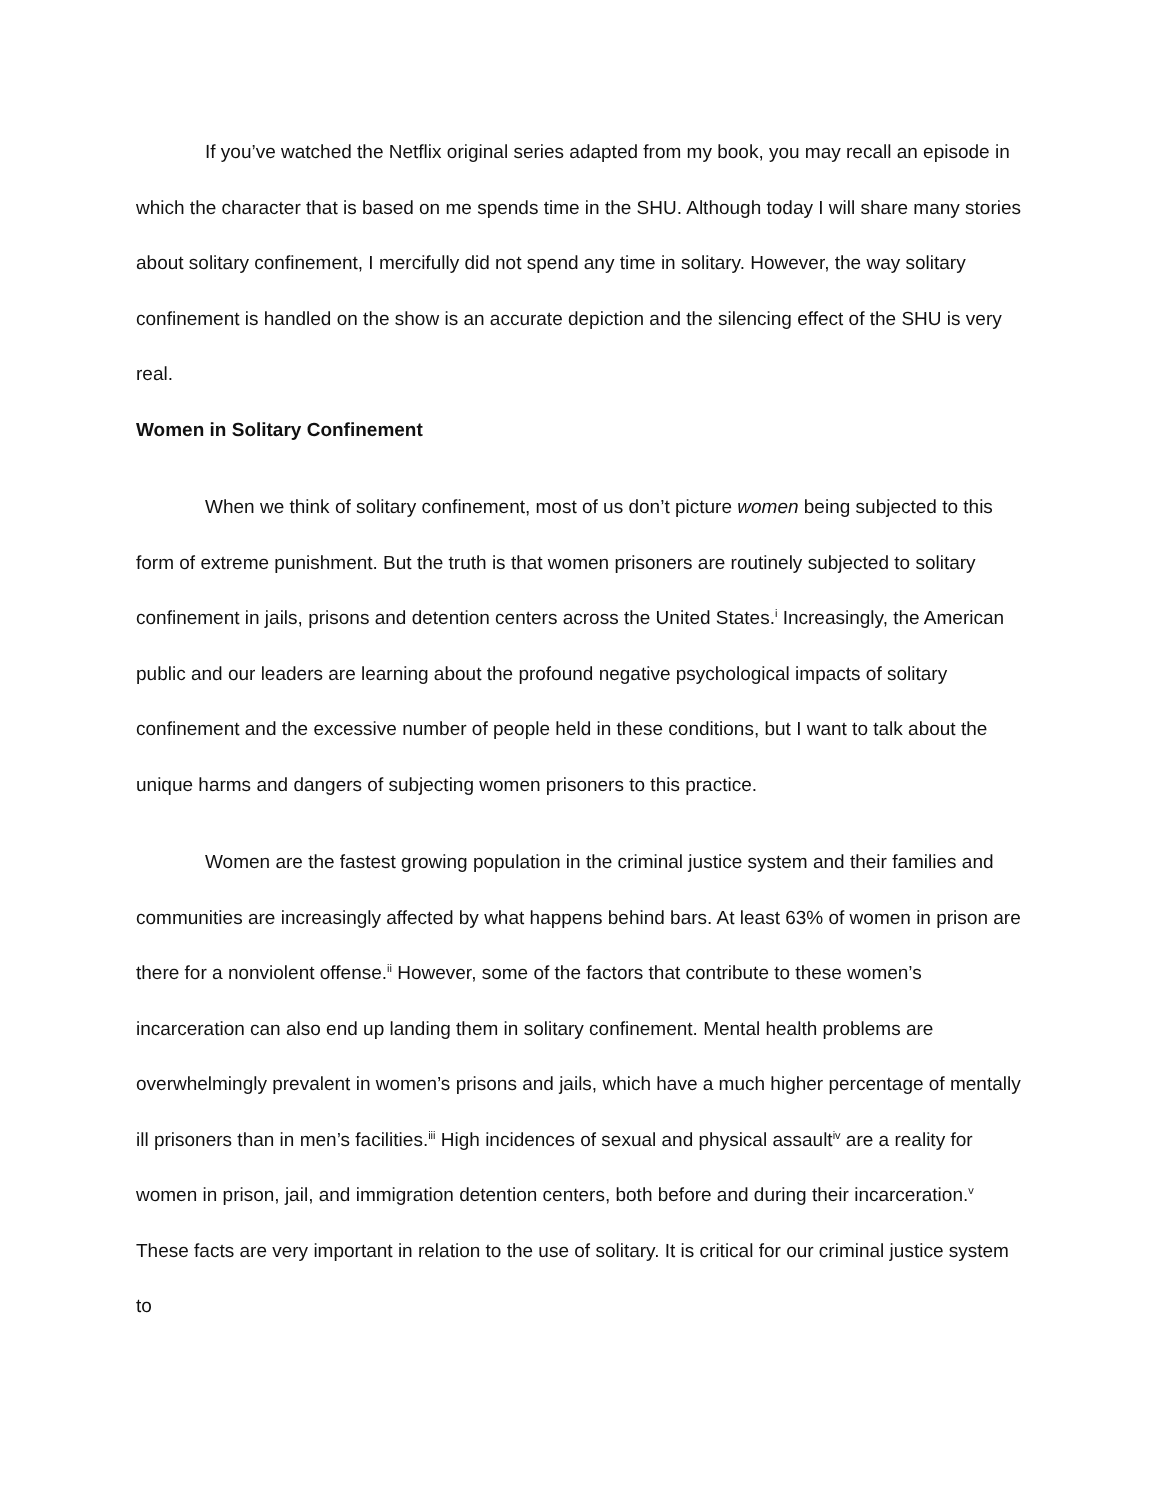If you’ve watched the Netflix original series adapted from my book, you may recall an episode in which the character that is based on me spends time in the SHU. Although today I will share many stories about solitary confinement, I mercifully did not spend any time in solitary. However, the way solitary confinement is handled on the show is an accurate depiction and the silencing effect of the SHU is very real.
Women in Solitary Confinement
When we think of solitary confinement, most of us don’t picture women being subjected to this form of extreme punishment. But the truth is that women prisoners are routinely subjected to solitary confinement in jails, prisons and detention centers across the United States.<sup>i</sup> Increasingly, the American public and our leaders are learning about the profound negative psychological impacts of solitary confinement and the excessive number of people held in these conditions, but I want to talk about the unique harms and dangers of subjecting women prisoners to this practice.
Women are the fastest growing population in the criminal justice system and their families and communities are increasingly affected by what happens behind bars. At least 63% of women in prison are there for a nonviolent offense.<sup>ii</sup> However, some of the factors that contribute to these women’s incarceration can also end up landing them in solitary confinement. Mental health problems are overwhelmingly prevalent in women’s prisons and jails, which have a much higher percentage of mentally ill prisoners than in men’s facilities.<sup>iii</sup> High incidences of sexual and physical assault<sup>iv</sup> are a reality for women in prison, jail, and immigration detention centers, both before and during their incarceration.<sup>v</sup> These facts are very important in relation to the use of solitary. It is critical for our criminal justice system to